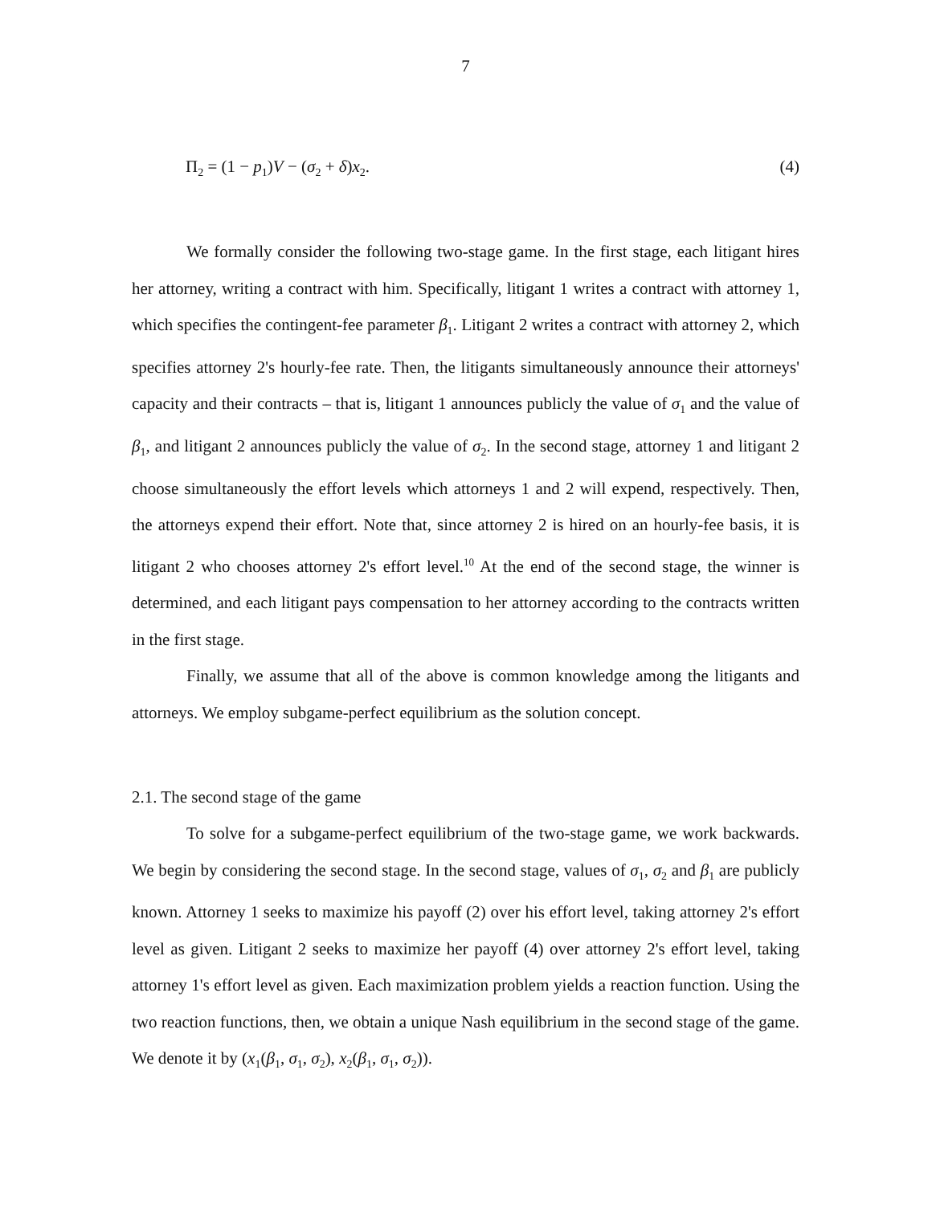7
Π<sub>2</sub> = (1 − p<sub>1</sub>)V − (σ<sub>2</sub> + δ)x<sub>2</sub>. (4)
We formally consider the following two-stage game. In the first stage, each litigant hires her attorney, writing a contract with him. Specifically, litigant 1 writes a contract with attorney 1, which specifies the contingent-fee parameter β<sub>1</sub>. Litigant 2 writes a contract with attorney 2, which specifies attorney 2's hourly-fee rate. Then, the litigants simultaneously announce their attorneys' capacity and their contracts – that is, litigant 1 announces publicly the value of σ<sub>1</sub> and the value of β<sub>1</sub>, and litigant 2 announces publicly the value of σ<sub>2</sub>. In the second stage, attorney 1 and litigant 2 choose simultaneously the effort levels which attorneys 1 and 2 will expend, respectively. Then, the attorneys expend their effort. Note that, since attorney 2 is hired on an hourly-fee basis, it is litigant 2 who chooses attorney 2's effort level.<sup>10</sup> At the end of the second stage, the winner is determined, and each litigant pays compensation to her attorney according to the contracts written in the first stage.
Finally, we assume that all of the above is common knowledge among the litigants and attorneys. We employ subgame-perfect equilibrium as the solution concept.
2.1. The second stage of the game
To solve for a subgame-perfect equilibrium of the two-stage game, we work backwards. We begin by considering the second stage. In the second stage, values of σ<sub>1</sub>, σ<sub>2</sub> and β<sub>1</sub> are publicly known. Attorney 1 seeks to maximize his payoff (2) over his effort level, taking attorney 2's effort level as given. Litigant 2 seeks to maximize her payoff (4) over attorney 2's effort level, taking attorney 1's effort level as given. Each maximization problem yields a reaction function. Using the two reaction functions, then, we obtain a unique Nash equilibrium in the second stage of the game. We denote it by (x<sub>1</sub>(β<sub>1</sub>, σ<sub>1</sub>, σ<sub>2</sub>), x<sub>2</sub>(β<sub>1</sub>, σ<sub>1</sub>, σ<sub>2</sub>)).